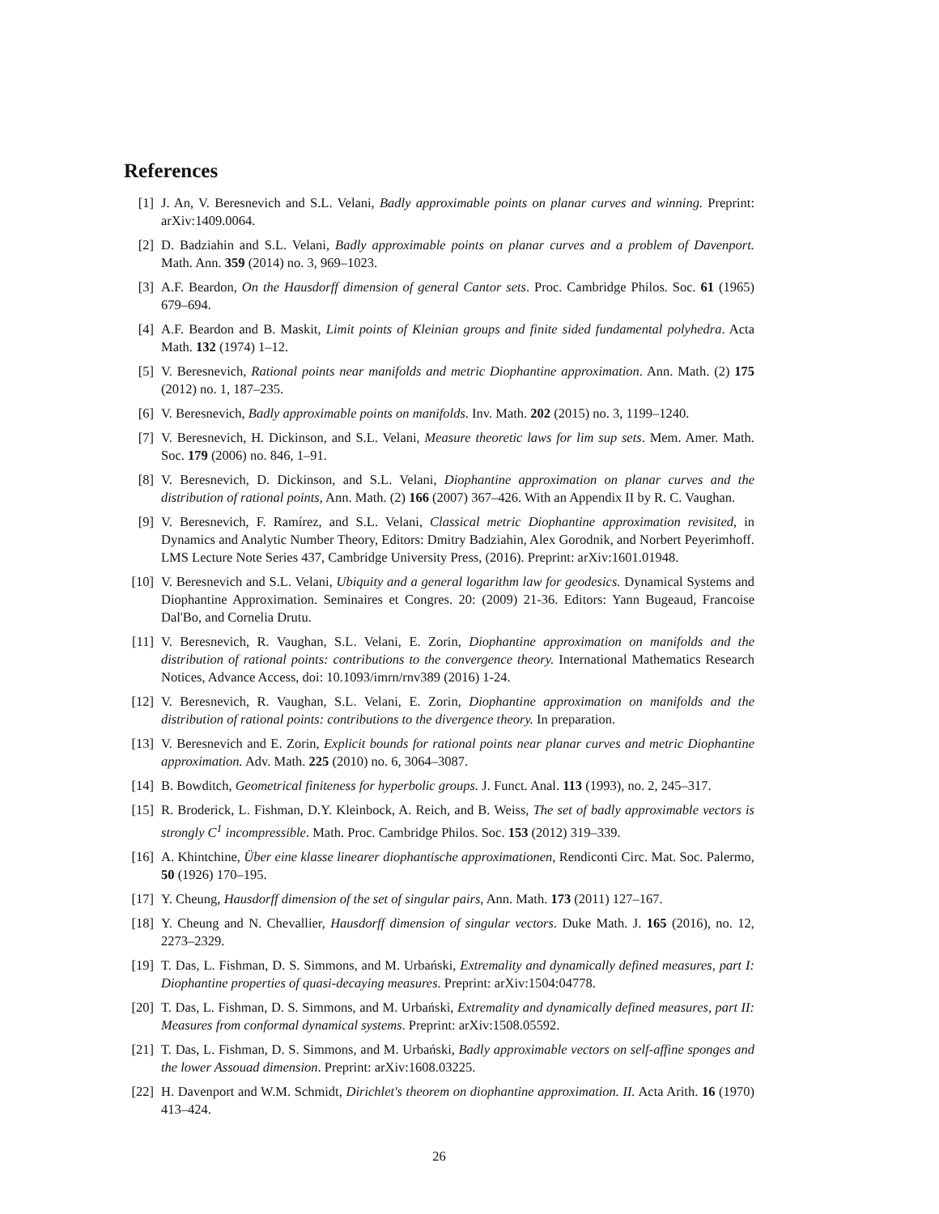References
[1] J. An, V. Beresnevich and S.L. Velani, Badly approximable points on planar curves and winning. Preprint: arXiv:1409.0064.
[2] D. Badziahin and S.L. Velani, Badly approximable points on planar curves and a problem of Davenport. Math. Ann. 359 (2014) no. 3, 969–1023.
[3] A.F. Beardon, On the Hausdorff dimension of general Cantor sets. Proc. Cambridge Philos. Soc. 61 (1965) 679–694.
[4] A.F. Beardon and B. Maskit, Limit points of Kleinian groups and finite sided fundamental polyhedra. Acta Math. 132 (1974) 1–12.
[5] V. Beresnevich, Rational points near manifolds and metric Diophantine approximation. Ann. Math. (2) 175 (2012) no. 1, 187–235.
[6] V. Beresnevich, Badly approximable points on manifolds. Inv. Math. 202 (2015) no. 3, 1199–1240.
[7] V. Beresnevich, H. Dickinson, and S.L. Velani, Measure theoretic laws for lim sup sets. Mem. Amer. Math. Soc. 179 (2006) no. 846, 1–91.
[8] V. Beresnevich, D. Dickinson, and S.L. Velani, Diophantine approximation on planar curves and the distribution of rational points, Ann. Math. (2) 166 (2007) 367–426. With an Appendix II by R. C. Vaughan.
[9] V. Beresnevich, F. Ramírez, and S.L. Velani, Classical metric Diophantine approximation revisited, in Dynamics and Analytic Number Theory, Editors: Dmitry Badziahin, Alex Gorodnik, and Norbert Peyerimhoff. LMS Lecture Note Series 437, Cambridge University Press, (2016). Preprint: arXiv:1601.01948.
[10]
V. Beresnevich and S.L. Velani, Ubiquity and a general logarithm law for geodesics. Dynamical Systems and Diophantine Approximation. Seminaires et Congres. 20: (2009) 21-36. Editors: Yann Bugeaud, Francoise Dal'Bo, and Cornelia Drutu.
[11]
V. Beresnevich, R. Vaughan, S.L. Velani, E. Zorin, Diophantine approximation on manifolds and the distribution of rational points: contributions to the convergence theory. International Mathematics Research Notices, Advance Access, doi: 10.1093/imrn/rnv389 (2016) 1-24.
[12]
V. Beresnevich, R. Vaughan, S.L. Velani, E. Zorin, Diophantine approximation on manifolds and the distribution of rational points: contributions to the divergence theory. In preparation.
[13]
V. Beresnevich and E. Zorin, Explicit bounds for rational points near planar curves and metric Diophantine approximation. Adv. Math. 225 (2010) no. 6, 3064–3087.
[14]
B. Bowditch, Geometrical finiteness for hyperbolic groups. J. Funct. Anal. 113 (1993), no. 2, 245–317.
[15]
R. Broderick, L. Fishman, D.Y. Kleinbock, A. Reich, and B. Weiss, The set of badly approximable vectors is strongly C<sup>1</sup> incompressible. Math. Proc. Cambridge Philos. Soc. 153 (2012) 319–339.
[16]
A. Khintchine, Über eine klasse linearer diophantische approximationen, Rendiconti Circ. Mat. Soc. Palermo, 50 (1926) 170–195.
[17]
Y. Cheung, Hausdorff dimension of the set of singular pairs, Ann. Math. 173 (2011) 127–167.
[18]
Y. Cheung and N. Chevallier, Hausdorff dimension of singular vectors. Duke Math. J. 165 (2016), no. 12, 2273–2329.
[19]
T. Das, L. Fishman, D. S. Simmons, and M. Urbański, Extremality and dynamically defined measures, part I: Diophantine properties of quasi-decaying measures. Preprint: arXiv:1504:04778.
[20]
T. Das, L. Fishman, D. S. Simmons, and M. Urbański, Extremality and dynamically defined measures, part II: Measures from conformal dynamical systems. Preprint: arXiv:1508.05592.
[21]
T. Das, L. Fishman, D. S. Simmons, and M. Urbański, Badly approximable vectors on self-affine sponges and the lower Assouad dimension. Preprint: arXiv:1608.03225.
[22]
H. Davenport and W.M. Schmidt, Dirichlet's theorem on diophantine approximation. II. Acta Arith. 16 (1970) 413–424.
26